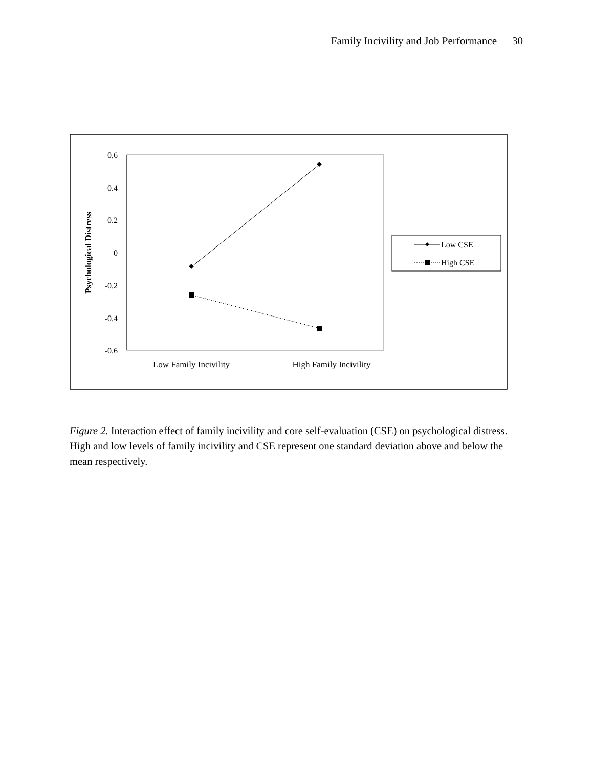Family Incivility and Job Performance 30
0.6
0.4
0.2
0
-0.2
-0.4
-0.6
Psychological Distress
Low Family Incivility
High Family Incivility
Low CSE
High CSE
Figure 2. Interaction effect of family incivility and core self-evaluation (CSE) on psychological distress. High and low levels of family incivility and CSE represent one standard deviation above and below the mean respectively.